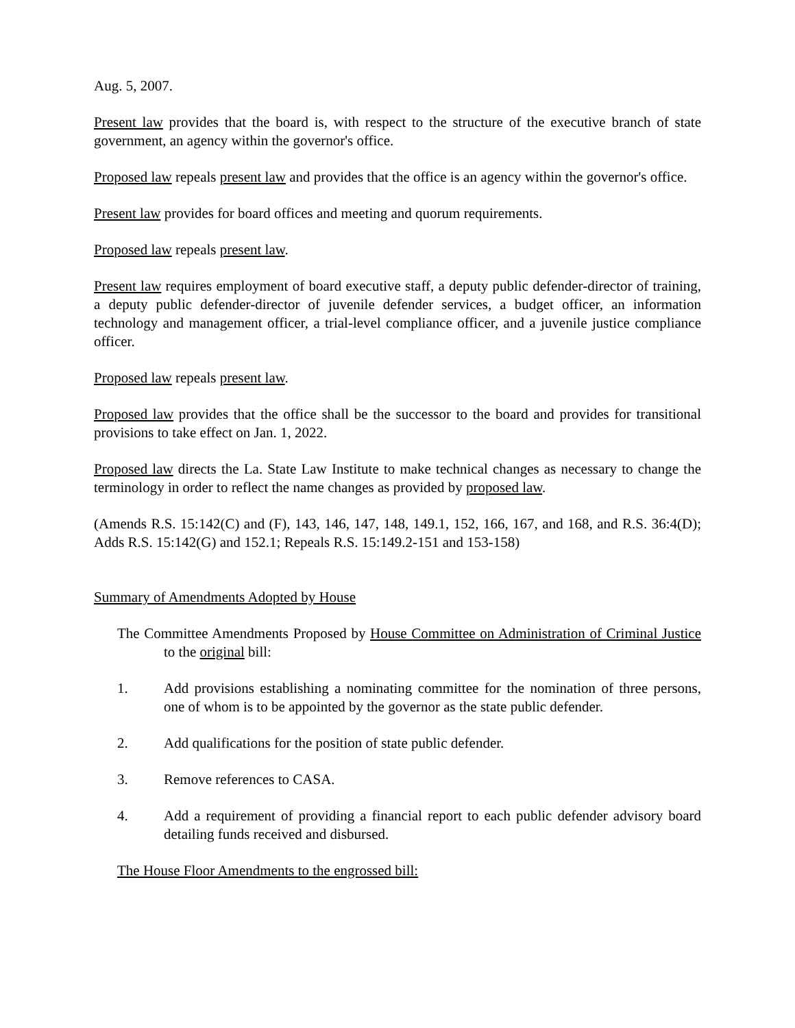Aug. 5, 2007.
Present law provides that the board is, with respect to the structure of the executive branch of state government, an agency within the governor's office.
Proposed law repeals present law and provides that the office is an agency within the governor's office.
Present law provides for board offices and meeting and quorum requirements.
Proposed law repeals present law.
Present law requires employment of board executive staff, a deputy public defender-director of training, a deputy public defender-director of juvenile defender services, a budget officer, an information technology and management officer, a trial-level compliance officer, and a juvenile justice compliance officer.
Proposed law repeals present law.
Proposed law provides that the office shall be the successor to the board and provides for transitional provisions to take effect on Jan. 1, 2022.
Proposed law directs the La. State Law Institute to make technical changes as necessary to change the terminology in order to reflect the name changes as provided by proposed law.
(Amends R.S. 15:142(C) and (F), 143, 146, 147, 148, 149.1, 152, 166, 167, and 168, and R.S. 36:4(D); Adds R.S. 15:142(G) and 152.1; Repeals R.S. 15:149.2-151 and 153-158)
Summary of Amendments Adopted by House
The Committee Amendments Proposed by House Committee on Administration of Criminal Justice to the original bill:
1. Add provisions establishing a nominating committee for the nomination of three persons, one of whom is to be appointed by the governor as the state public defender.
2. Add qualifications for the position of state public defender.
3. Remove references to CASA.
4. Add a requirement of providing a financial report to each public defender advisory board detailing funds received and disbursed.
The House Floor Amendments to the engrossed bill: